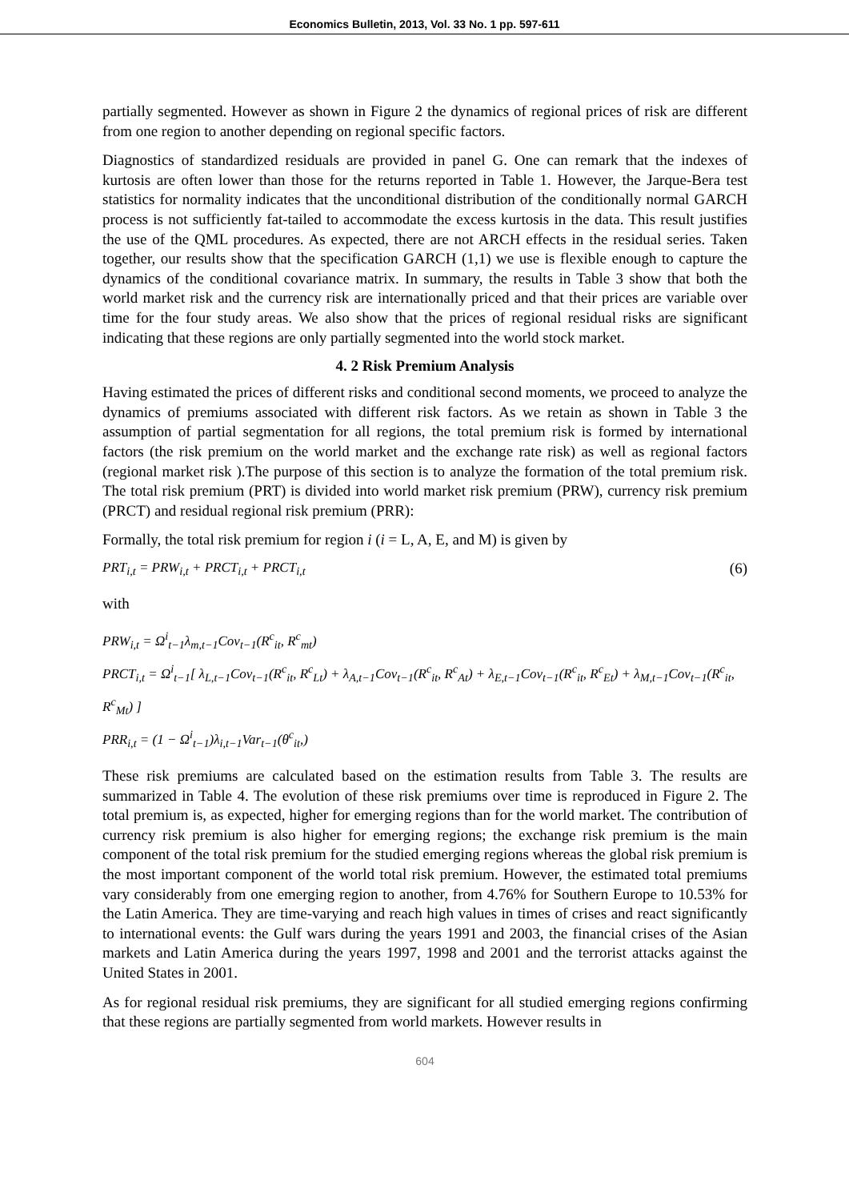Economics Bulletin, 2013, Vol. 33 No. 1 pp. 597-611
partially segmented. However as shown in Figure 2 the dynamics of regional prices of risk are different from one region to another depending on regional specific factors.
Diagnostics of standardized residuals are provided in panel G. One can remark that the indexes of kurtosis are often lower than those for the returns reported in Table 1. However, the Jarque-Bera test statistics for normality indicates that the unconditional distribution of the conditionally normal GARCH process is not sufficiently fat-tailed to accommodate the excess kurtosis in the data. This result justifies the use of the QML procedures. As expected, there are not ARCH effects in the residual series. Taken together, our results show that the specification GARCH (1,1) we use is flexible enough to capture the dynamics of the conditional covariance matrix. In summary, the results in Table 3 show that both the world market risk and the currency risk are internationally priced and that their prices are variable over time for the four study areas. We also show that the prices of regional residual risks are significant indicating that these regions are only partially segmented into the world stock market.
4. 2 Risk Premium Analysis
Having estimated the prices of different risks and conditional second moments, we proceed to analyze the dynamics of premiums associated with different risk factors. As we retain as shown in Table 3 the assumption of partial segmentation for all regions, the total premium risk is formed by international factors (the risk premium on the world market and the exchange rate risk) as well as regional factors (regional market risk ).The purpose of this section is to analyze the formation of the total premium risk. The total risk premium (PRT) is divided into world market risk premium (PRW), currency risk premium (PRCT) and residual regional risk premium (PRR):
Formally, the total risk premium for region i (i = L, A, E, and M) is given by
PRT<sub>i,t</sub> = PRW<sub>i,t</sub> + PRCT<sub>i,t</sub> + PRCT<sub>i,t</sub> (6)
with
PRW<sub>i,t</sub> = Ω<sup>i</sup><sub>t−1</sub>λ<sub>m,t−1</sub>Cov<sub>t−1</sub>(R<sup>c</sup><sub>it</sub>, R<sup>c</sup><sub>mt</sub>)
PRCT<sub>i,t</sub> = Ω<sup>i</sup><sub>t−1</sub>[ λ<sub>L,t−1</sub>Cov<sub>t−1</sub>(R<sup>c</sup><sub>it</sub>, R<sup>c</sup><sub>Lt</sub>) + λ<sub>A,t−1</sub>Cov<sub>t−1</sub>(R<sup>c</sup><sub>it</sub>, R<sup>c</sup><sub>At</sub>) + λ<sub>E,t−1</sub>Cov<sub>t−1</sub>(R<sup>c</sup><sub>it</sub>, R<sup>c</sup><sub>Et</sub>) + λ<sub>M,t−1</sub>Cov<sub>t−1</sub>(R<sup>c</sup><sub>it</sub>, R<sup>c</sup><sub>Mt</sub>) ]
PRR<sub>i,t</sub> = (1 − Ω<sup>i</sup><sub>t−1</sub>)λ<sub>i,t−1</sub>Var<sub>t−1</sub>(θ<sup>c</sup><sub>it</sub>,)
These risk premiums are calculated based on the estimation results from Table 3. The results are summarized in Table 4. The evolution of these risk premiums over time is reproduced in Figure 2. The total premium is, as expected, higher for emerging regions than for the world market. The contribution of currency risk premium is also higher for emerging regions; the exchange risk premium is the main component of the total risk premium for the studied emerging regions whereas the global risk premium is the most important component of the world total risk premium. However, the estimated total premiums vary considerably from one emerging region to another, from 4.76% for Southern Europe to 10.53% for the Latin America. They are time-varying and reach high values in times of crises and react significantly to international events: the Gulf wars during the years 1991 and 2003, the financial crises of the Asian markets and Latin America during the years 1997, 1998 and 2001 and the terrorist attacks against the United States in 2001.
As for regional residual risk premiums, they are significant for all studied emerging regions confirming that these regions are partially segmented from world markets. However results in
604